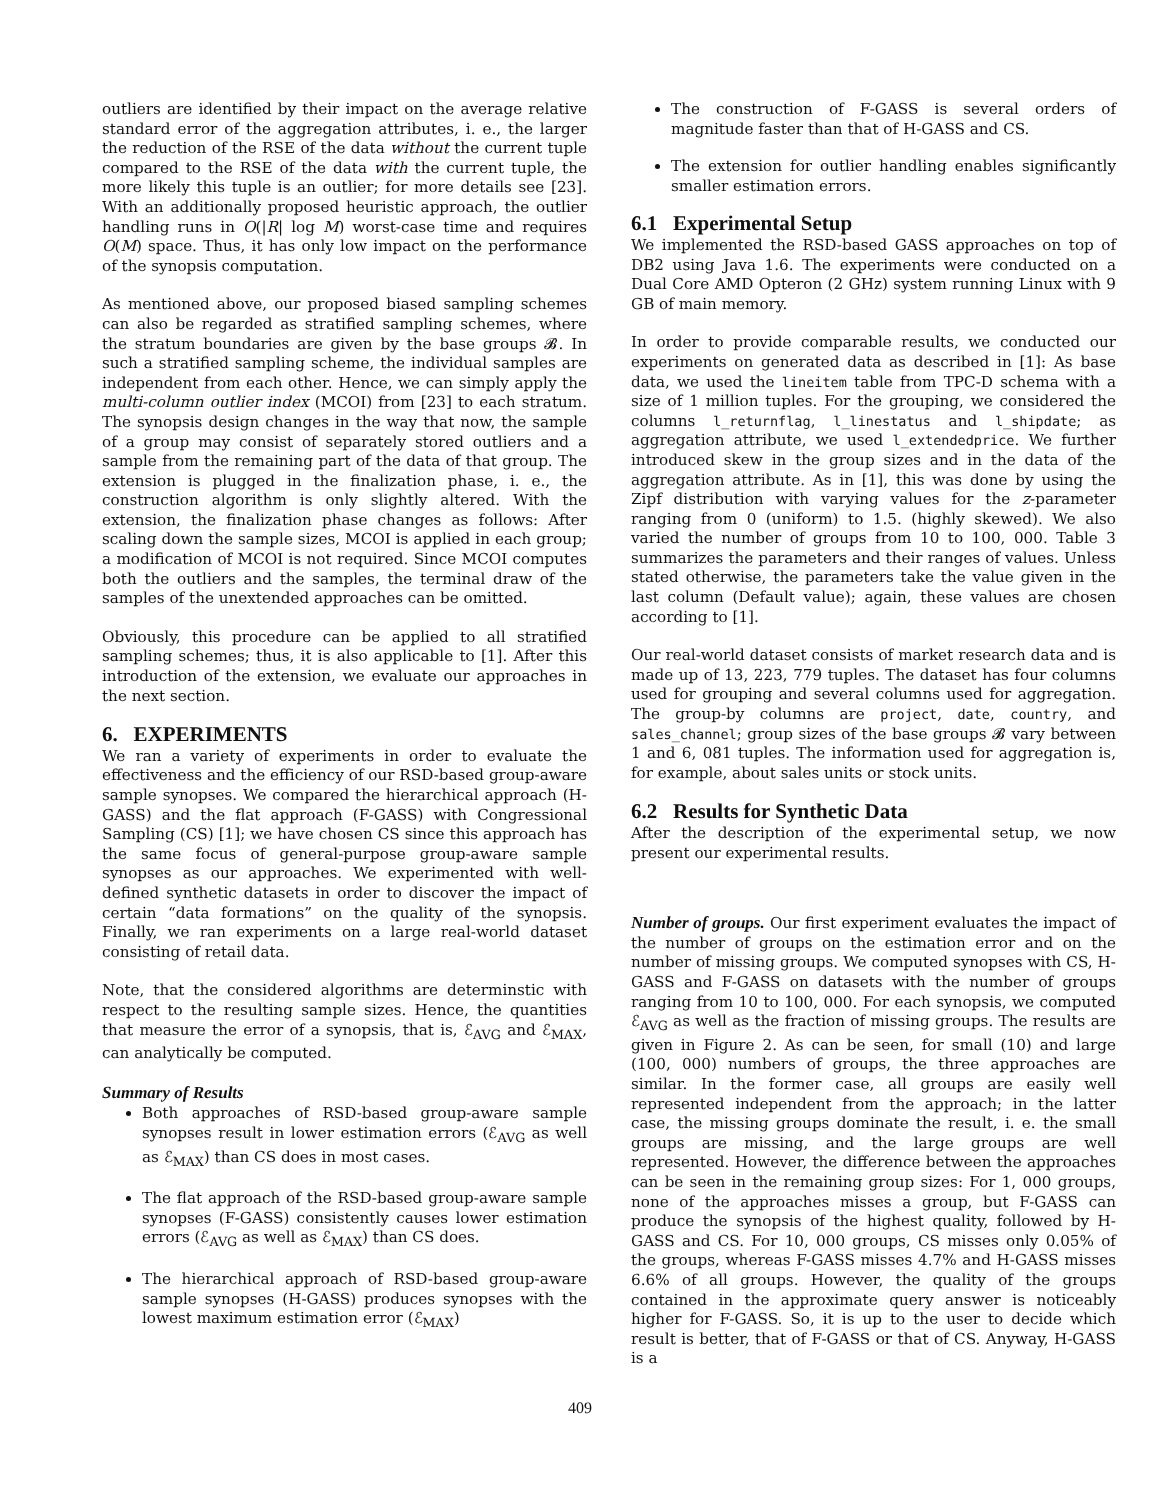outliers are identified by their impact on the average relative standard error of the aggregation attributes, i. e., the larger the reduction of the RSE of the data without the current tuple compared to the RSE of the data with the current tuple, the more likely this tuple is an outlier; for more details see [23]. With an additionally proposed heuristic approach, the outlier handling runs in O(|R| log M) worst-case time and requires O(M) space. Thus, it has only low impact on the performance of the synopsis computation.
As mentioned above, our proposed biased sampling schemes can also be regarded as stratified sampling schemes, where the stratum boundaries are given by the base groups 𝓑. In such a stratified sampling scheme, the individual samples are independent from each other. Hence, we can simply apply the multi-column outlier index (MCOI) from [23] to each stratum. The synopsis design changes in the way that now, the sample of a group may consist of separately stored outliers and a sample from the remaining part of the data of that group. The extension is plugged in the finalization phase, i. e., the construction algorithm is only slightly altered. With the extension, the finalization phase changes as follows: After scaling down the sample sizes, MCOI is applied in each group; a modification of MCOI is not required. Since MCOI computes both the outliers and the samples, the terminal draw of the samples of the unextended approaches can be omitted.
Obviously, this procedure can be applied to all stratified sampling schemes; thus, it is also applicable to [1]. After this introduction of the extension, we evaluate our approaches in the next section.
6. EXPERIMENTS
We ran a variety of experiments in order to evaluate the effectiveness and the efficiency of our RSD-based group-aware sample synopses. We compared the hierarchical approach (H-GASS) and the flat approach (F-GASS) with Congressional Sampling (CS) [1]; we have chosen CS since this approach has the same focus of general-purpose group-aware sample synopses as our approaches. We experimented with well-defined synthetic datasets in order to discover the impact of certain “data formations” on the quality of the synopsis. Finally, we ran experiments on a large real-world dataset consisting of retail data.
Note, that the considered algorithms are determinstic with respect to the resulting sample sizes. Hence, the quantities that measure the error of a synopsis, that is, ℰ<sub>AVG</sub> and ℰ<sub>MAX</sub>, can analytically be computed.
Summary of Results
Both approaches of RSD-based group-aware sample synopses result in lower estimation errors (ℰ<sub>AVG</sub> as well as ℰ<sub>MAX</sub>) than CS does in most cases.
The flat approach of the RSD-based group-aware sample synopses (F-GASS) consistently causes lower estimation errors (ℰ<sub>AVG</sub> as well as ℰ<sub>MAX</sub>) than CS does.
The hierarchical approach of RSD-based group-aware sample synopses (H-GASS) produces synopses with the lowest maximum estimation error (ℰ<sub>MAX</sub>)
The construction of F-GASS is several orders of magnitude faster than that of H-GASS and CS.
The extension for outlier handling enables significantly smaller estimation errors.
6.1 Experimental Setup
We implemented the RSD-based GASS approaches on top of DB2 using Java 1.6. The experiments were conducted on a Dual Core AMD Opteron (2 GHz) system running Linux with 9 GB of main memory.
In order to provide comparable results, we conducted our experiments on generated data as described in [1]: As base data, we used the lineitem table from TPC-D schema with a size of 1 million tuples. For the grouping, we considered the columns l_returnflag, l_linestatus and l_shipdate; as aggregation attribute, we used l_extendedprice. We further introduced skew in the group sizes and in the data of the aggregation attribute. As in [1], this was done by using the Zipf distribution with varying values for the z-parameter ranging from 0 (uniform) to 1.5. (highly skewed). We also varied the number of groups from 10 to 100, 000. Table 3 summarizes the parameters and their ranges of values. Unless stated otherwise, the parameters take the value given in the last column (Default value); again, these values are chosen according to [1].
Our real-world dataset consists of market research data and is made up of 13, 223, 779 tuples. The dataset has four columns used for grouping and several columns used for aggregation. The group-by columns are project, date, country, and sales_channel; group sizes of the base groups 𝓑 vary between 1 and 6, 081 tuples. The information used for aggregation is, for example, about sales units or stock units.
6.2 Results for Synthetic Data
After the description of the experimental setup, we now present our experimental results.
Number of groups. Our first experiment evaluates the impact of the number of groups on the estimation error and on the number of missing groups. We computed synopses with CS, H-GASS and F-GASS on datasets with the number of groups ranging from 10 to 100, 000. For each synopsis, we computed ℰ<sub>AVG</sub> as well as the fraction of missing groups. The results are given in Figure 2. As can be seen, for small (10) and large (100, 000) numbers of groups, the three approaches are similar. In the former case, all groups are easily well represented independent from the approach; in the latter case, the missing groups dominate the result, i. e. the small groups are missing, and the large groups are well represented. However, the difference between the approaches can be seen in the remaining group sizes: For 1, 000 groups, none of the approaches misses a group, but F-GASS can produce the synopsis of the highest quality, followed by H-GASS and CS. For 10, 000 groups, CS misses only 0.05% of the groups, whereas F-GASS misses 4.7% and H-GASS misses 6.6% of all groups. However, the quality of the groups contained in the approximate query answer is noticeably higher for F-GASS. So, it is up to the user to decide which result is better, that of F-GASS or that of CS. Anyway, H-GASS is a
409